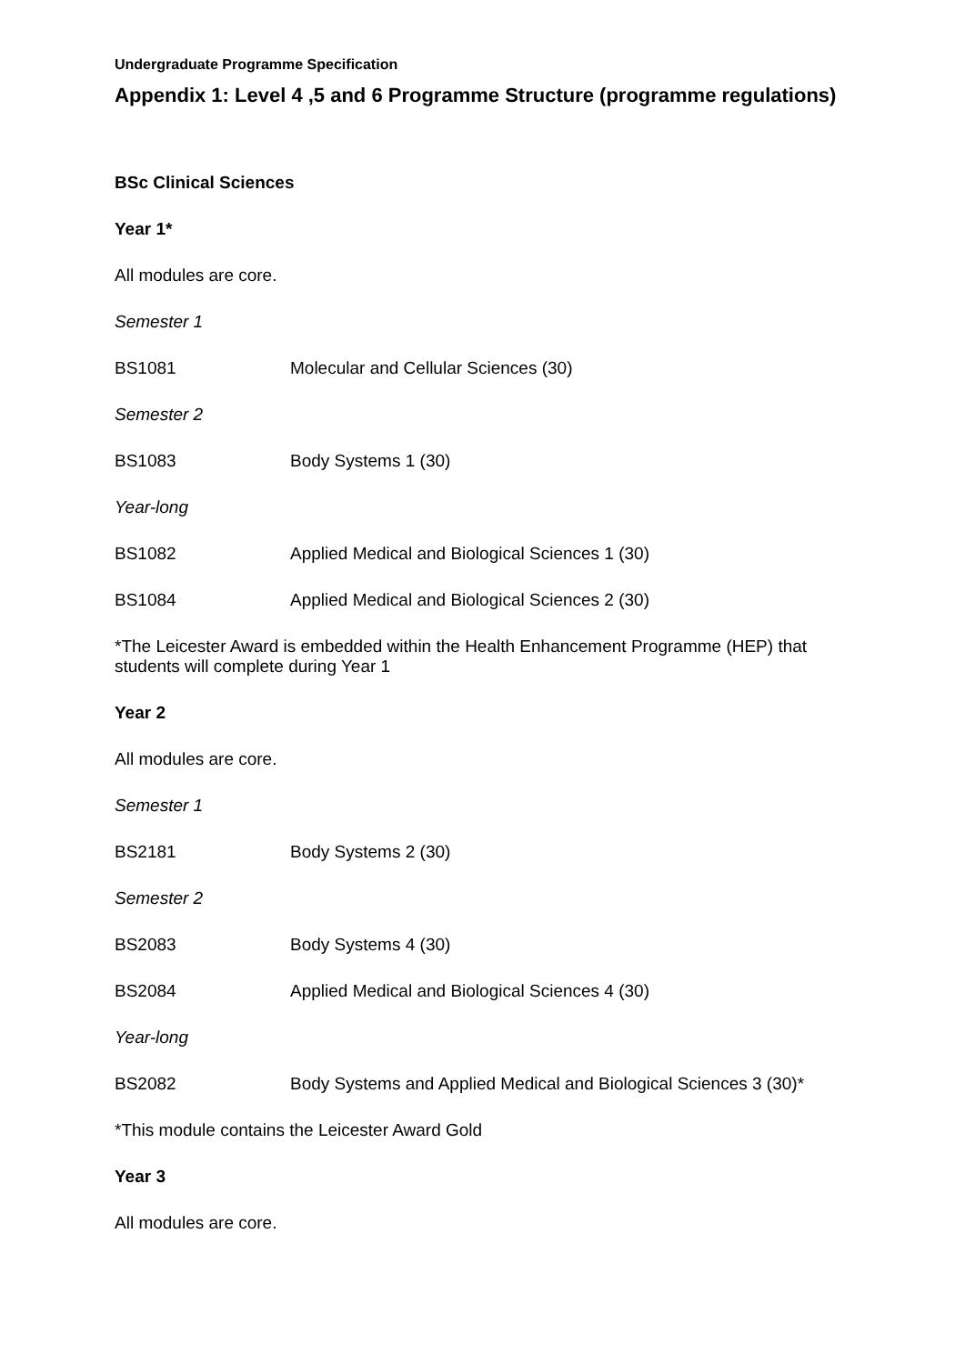Undergraduate Programme Specification
Appendix 1: Level 4 ,5 and 6 Programme Structure (programme regulations)
BSc Clinical Sciences
Year 1*
All modules are core.
Semester 1
BS1081 Molecular and Cellular Sciences (30)
Semester 2
BS1083 Body Systems 1 (30)
Year-long
BS1082 Applied Medical and Biological Sciences 1 (30)
BS1084 Applied Medical and Biological Sciences 2 (30)
*The Leicester Award is embedded within the Health Enhancement Programme (HEP) that students will complete during Year 1
Year 2
All modules are core.
Semester 1
BS2181 Body Systems 2 (30)
Semester 2
BS2083 Body Systems 4 (30)
BS2084 Applied Medical and Biological Sciences 4 (30)
Year-long
BS2082 Body Systems and Applied Medical and Biological Sciences 3 (30)*
*This module contains the Leicester Award Gold
Year 3
All modules are core.